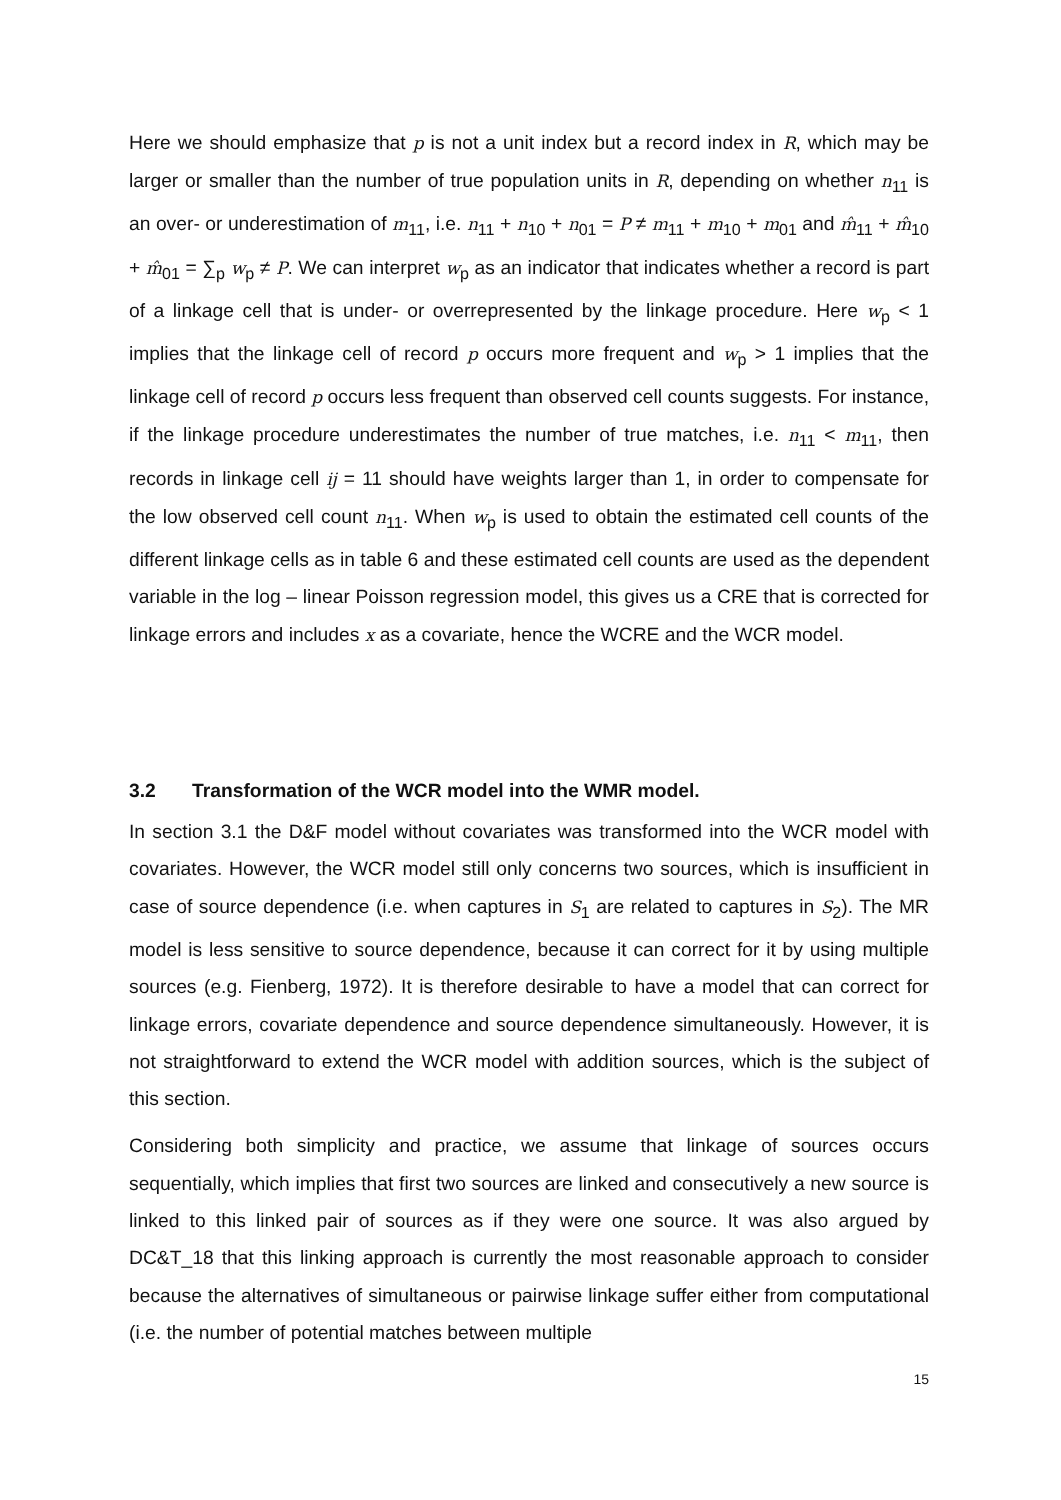Here we should emphasize that p is not a unit index but a record index in R, which may be larger or smaller than the number of true population units in R, depending on whether n<sub>11</sub> is an over- or underestimation of m<sub>11</sub>, i.e. n<sub>11</sub> + n<sub>10</sub> + n<sub>01</sub> = P ≠ m<sub>11</sub> + m<sub>10</sub> + m<sub>01</sub> and m̂<sub>11</sub> + m̂<sub>10</sub> + m̂<sub>01</sub> = ∑<sub>p</sub> w<sub>p</sub> ≠ P. We can interpret w<sub>p</sub> as an indicator that indicates whether a record is part of a linkage cell that is under- or overrepresented by the linkage procedure. Here w<sub>p</sub> < 1 implies that the linkage cell of record p occurs more frequent and w<sub>p</sub> > 1 implies that the linkage cell of record p occurs less frequent than observed cell counts suggests. For instance, if the linkage procedure underestimates the number of true matches, i.e. n<sub>11</sub> < m<sub>11</sub>, then records in linkage cell ij = 11 should have weights larger than 1, in order to compensate for the low observed cell count n<sub>11</sub>. When w<sub>p</sub> is used to obtain the estimated cell counts of the different linkage cells as in table 6 and these estimated cell counts are used as the dependent variable in the log – linear Poisson regression model, this gives us a CRE that is corrected for linkage errors and includes x as a covariate, hence the WCRE and the WCR model.
3.2 Transformation of the WCR model into the WMR model.
In section 3.1 the D&F model without covariates was transformed into the WCR model with covariates. However, the WCR model still only concerns two sources, which is insufficient in case of source dependence (i.e. when captures in S<sub>1</sub> are related to captures in S<sub>2</sub>). The MR model is less sensitive to source dependence, because it can correct for it by using multiple sources (e.g. Fienberg, 1972). It is therefore desirable to have a model that can correct for linkage errors, covariate dependence and source dependence simultaneously. However, it is not straightforward to extend the WCR model with addition sources, which is the subject of this section.
Considering both simplicity and practice, we assume that linkage of sources occurs sequentially, which implies that first two sources are linked and consecutively a new source is linked to this linked pair of sources as if they were one source. It was also argued by DC&T_18 that this linking approach is currently the most reasonable approach to consider because the alternatives of simultaneous or pairwise linkage suffer either from computational (i.e. the number of potential matches between multiple
15